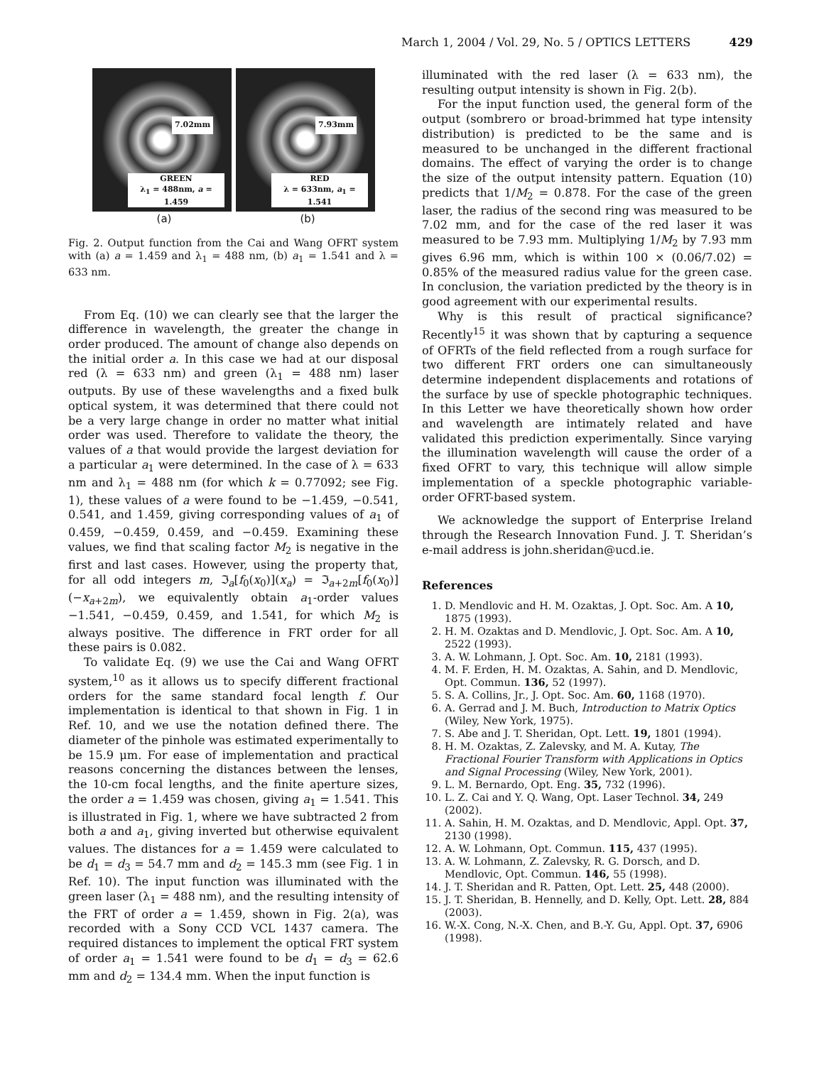March 1, 2004 / Vol. 29, No. 5 / OPTICS LETTERS 429
7.02mm
GREEN
λ<sub>1</sub> = 488nm, a = 1.459
7.93mm
RED
λ = 633nm, a<sub>1</sub> = 1.541
(a) (b)
Fig. 2. Output function from the Cai and Wang OFRT system with (a) a = 1.459 and λ<sub>1</sub> = 488 nm, (b) a<sub>1</sub> = 1.541 and λ = 633 nm.
From Eq. (10) we can clearly see that the larger the difference in wavelength, the greater the change in order produced. The amount of change also depends on the initial order a. In this case we had at our disposal red (λ = 633 nm) and green (λ<sub>1</sub> = 488 nm) laser outputs. By use of these wavelengths and a fixed bulk optical system, it was determined that there could not be a very large change in order no matter what initial order was used. Therefore to validate the theory, the values of a that would provide the largest deviation for a particular a<sub>1</sub> were determined. In the case of λ = 633 nm and λ<sub>1</sub> = 488 nm (for which k = 0.77092; see Fig. 1), these values of a were found to be −1.459, −0.541, 0.541, and 1.459, giving corresponding values of a<sub>1</sub> of 0.459, −0.459, 0.459, and −0.459. Examining these values, we find that scaling factor M<sub>2</sub> is negative in the first and last cases. However, using the property that, for all odd integers m, ℑ<sub>a</sub>[f<sub>0</sub>(x<sub>0</sub>)](x<sub>a</sub>) = ℑ<sub>a+2m</sub>[f<sub>0</sub>(x<sub>0</sub>)](−x<sub>a+2m</sub>), we equivalently obtain a<sub>1</sub>-order values −1.541, −0.459, 0.459, and 1.541, for which M<sub>2</sub> is always positive. The difference in FRT order for all these pairs is 0.082.
To validate Eq. (9) we use the Cai and Wang OFRT system,<sup>10</sup> as it allows us to specify different fractional orders for the same standard focal length f. Our implementation is identical to that shown in Fig. 1 in Ref. 10, and we use the notation defined there. The diameter of the pinhole was estimated experimentally to be 15.9 μm. For ease of implementation and practical reasons concerning the distances between the lenses, the 10-cm focal lengths, and the finite aperture sizes, the order a = 1.459 was chosen, giving a<sub>1</sub> = 1.541. This is illustrated in Fig. 1, where we have subtracted 2 from both a and a<sub>1</sub>, giving inverted but otherwise equivalent values. The distances for a = 1.459 were calculated to be d<sub>1</sub> = d<sub>3</sub> = 54.7 mm and d<sub>2</sub> = 145.3 mm (see Fig. 1 in Ref. 10). The input function was illuminated with the green laser (λ<sub>1</sub> = 488 nm), and the resulting intensity of the FRT of order a = 1.459, shown in Fig. 2(a), was recorded with a Sony CCD VCL 1437 camera. The required distances to implement the optical FRT system of order a<sub>1</sub> = 1.541 were found to be d<sub>1</sub> = d<sub>3</sub> = 62.6 mm and d<sub>2</sub> = 134.4 mm. When the input function is
illuminated with the red laser (λ = 633 nm), the resulting output intensity is shown in Fig. 2(b).
For the input function used, the general form of the output (sombrero or broad-brimmed hat type intensity distribution) is predicted to be the same and is measured to be unchanged in the different fractional domains. The effect of varying the order is to change the size of the output intensity pattern. Equation (10) predicts that 1/M<sub>2</sub> = 0.878. For the case of the green laser, the radius of the second ring was measured to be 7.02 mm, and for the case of the red laser it was measured to be 7.93 mm. Multiplying 1/M<sub>2</sub> by 7.93 mm gives 6.96 mm, which is within 100 × (0.06/7.02) = 0.85% of the measured radius value for the green case. In conclusion, the variation predicted by the theory is in good agreement with our experimental results.
Why is this result of practical significance? Recently<sup>15</sup> it was shown that by capturing a sequence of OFRTs of the field reflected from a rough surface for two different FRT orders one can simultaneously determine independent displacements and rotations of the surface by use of speckle photographic techniques. In this Letter we have theoretically shown how order and wavelength are intimately related and have validated this prediction experimentally. Since varying the illumination wavelength will cause the order of a fixed OFRT to vary, this technique will allow simple implementation of a speckle photographic variable-order OFRT-based system.
We acknowledge the support of Enterprise Ireland through the Research Innovation Fund. J. T. Sheridan’s e-mail address is john.sheridan@ucd.ie.
References
1. D. Mendlovic and H. M. Ozaktas, J. Opt. Soc. Am. A 10, 1875 (1993).
2. H. M. Ozaktas and D. Mendlovic, J. Opt. Soc. Am. A 10, 2522 (1993).
3. A. W. Lohmann, J. Opt. Soc. Am. 10, 2181 (1993).
4. M. F. Erden, H. M. Ozaktas, A. Sahin, and D. Mendlovic, Opt. Commun. 136, 52 (1997).
5. S. A. Collins, Jr., J. Opt. Soc. Am. 60, 1168 (1970).
6. A. Gerrad and J. M. Buch, Introduction to Matrix Optics (Wiley, New York, 1975).
7. S. Abe and J. T. Sheridan, Opt. Lett. 19, 1801 (1994).
8. H. M. Ozaktas, Z. Zalevsky, and M. A. Kutay, The Fractional Fourier Transform with Applications in Optics and Signal Processing (Wiley, New York, 2001).
9. L. M. Bernardo, Opt. Eng. 35, 732 (1996).
10. L. Z. Cai and Y. Q. Wang, Opt. Laser Technol. 34, 249 (2002).
11. A. Sahin, H. M. Ozaktas, and D. Mendlovic, Appl. Opt. 37, 2130 (1998).
12. A. W. Lohmann, Opt. Commun. 115, 437 (1995).
13. A. W. Lohmann, Z. Zalevsky, R. G. Dorsch, and D. Mendlovic, Opt. Commun. 146, 55 (1998).
14. J. T. Sheridan and R. Patten, Opt. Lett. 25, 448 (2000).
15. J. T. Sheridan, B. Hennelly, and D. Kelly, Opt. Lett. 28, 884 (2003).
16. W.-X. Cong, N.-X. Chen, and B.-Y. Gu, Appl. Opt. 37, 6906 (1998).